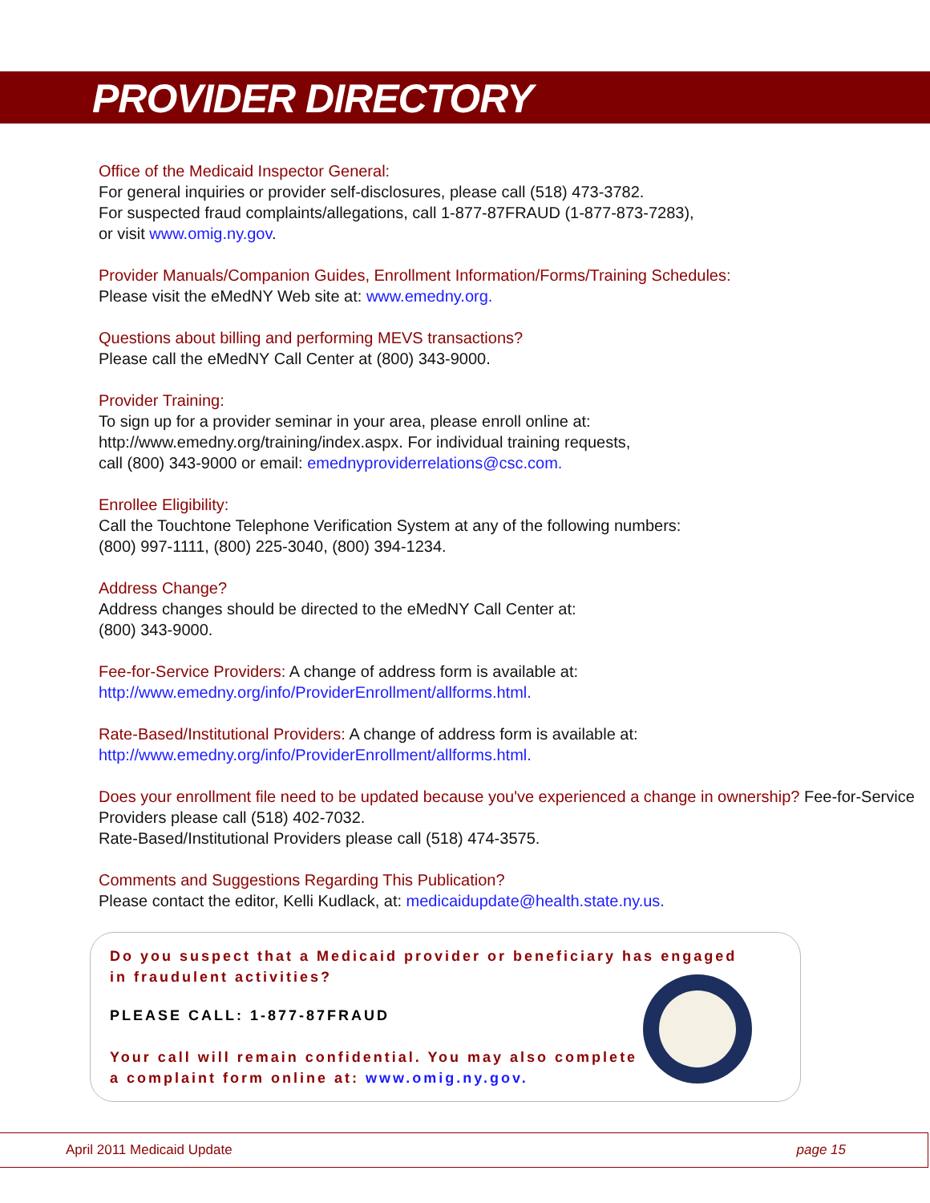PROVIDER DIRECTORY
Office of the Medicaid Inspector General:
For general inquiries or provider self-disclosures, please call (518) 473-3782.
For suspected fraud complaints/allegations, call 1-877-87FRAUD (1-877-873-7283),
or visit www.omig.ny.gov.
Provider Manuals/Companion Guides, Enrollment Information/Forms/Training Schedules:
Please visit the eMedNY Web site at: www.emedny.org.
Questions about billing and performing MEVS transactions?
Please call the eMedNY Call Center at (800) 343-9000.
Provider Training:
To sign up for a provider seminar in your area, please enroll online at:
http://www.emedny.org/training/index.aspx. For individual training requests,
call (800) 343-9000 or email: emednyproviderrelations@csc.com.
Enrollee Eligibility:
Call the Touchtone Telephone Verification System at any of the following numbers:
(800) 997-1111, (800) 225-3040, (800) 394-1234.
Address Change?
Address changes should be directed to the eMedNY Call Center at:
(800) 343-9000.
Fee-for-Service Providers: A change of address form is available at:
http://www.emedny.org/info/ProviderEnrollment/allforms.html.
Rate-Based/Institutional Providers: A change of address form is available at:
http://www.emedny.org/info/ProviderEnrollment/allforms.html.
Does your enrollment file need to be updated because you've experienced a change in ownership? Fee-for-Service Providers please call (518) 402-7032.
Rate-Based/Institutional Providers please call (518) 474-3575.
Comments and Suggestions Regarding This Publication?
Please contact the editor, Kelli Kudlack, at: medicaidupdate@health.state.ny.us.
Do you suspect that a Medicaid provider or beneficiary has engaged
in fraudulent activities?
PLEASE CALL: 1-877-87FRAUD
Your call will remain confidential. You may also complete
a complaint form online at: www.omig.ny.gov.
April 2011 Medicaid Update page 15